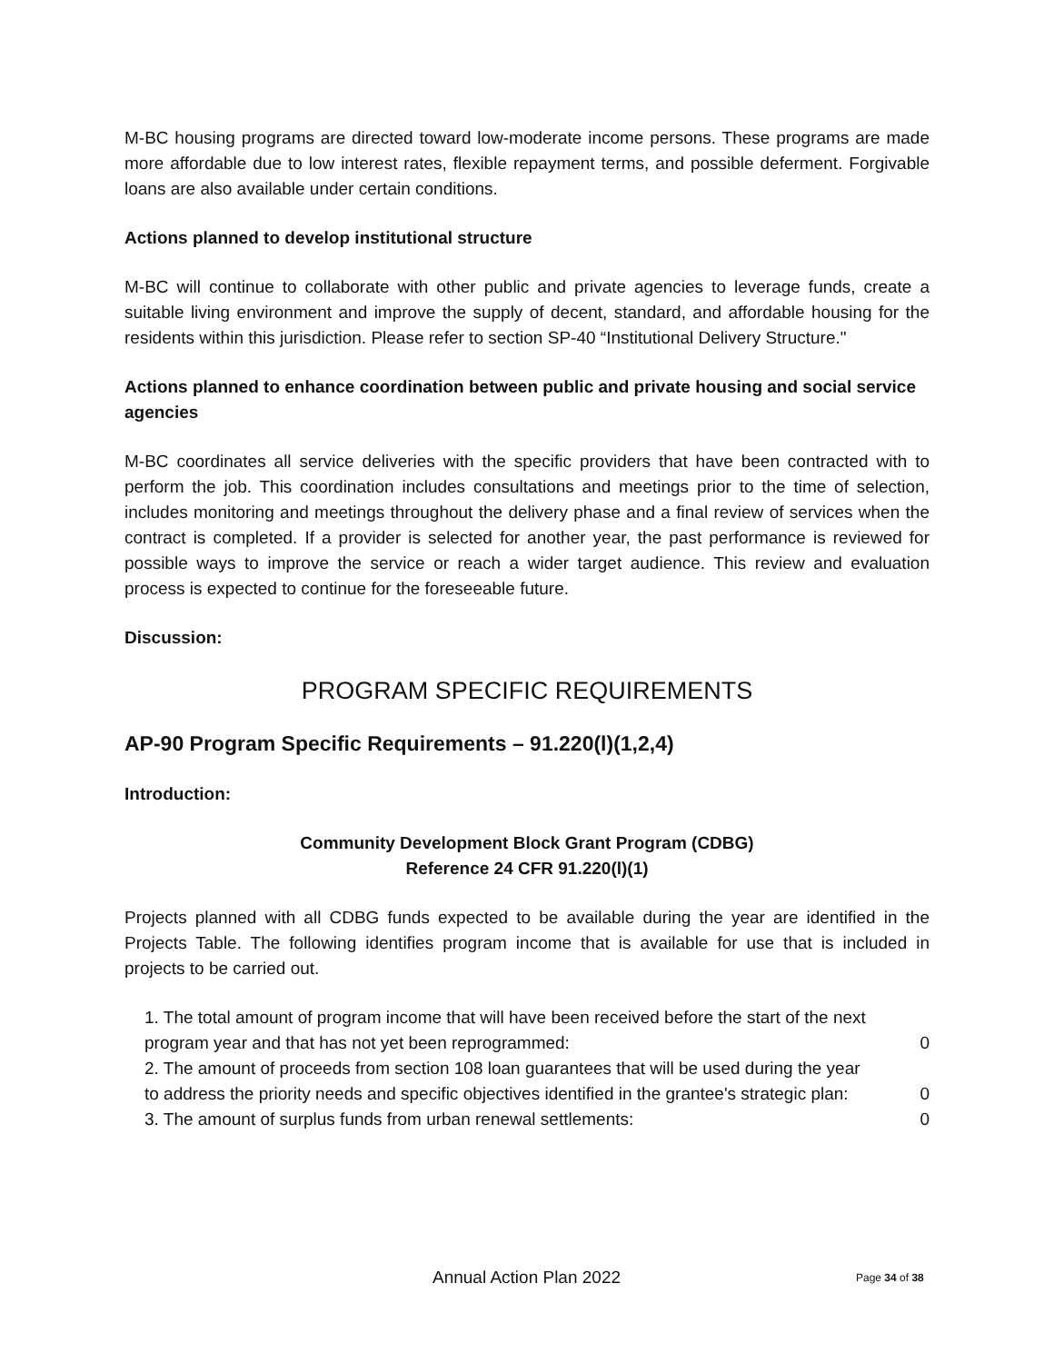M-BC housing programs are directed toward low-moderate income persons. These programs are made more affordable due to low interest rates, flexible repayment terms, and possible deferment. Forgivable loans are also available under certain conditions.
Actions planned to develop institutional structure
M-BC will continue to collaborate with other public and private agencies to leverage funds, create a suitable living environment and improve the supply of decent, standard, and affordable housing for the residents within this jurisdiction. Please refer to section SP-40 “Institutional Delivery Structure."
Actions planned to enhance coordination between public and private housing and social service agencies
M-BC coordinates all service deliveries with the specific providers that have been contracted with to perform the job. This coordination includes consultations and meetings prior to the time of selection, includes monitoring and meetings throughout the delivery phase and a final review of services when the contract is completed. If a provider is selected for another year, the past performance is reviewed for possible ways to improve the service or reach a wider target audience. This review and evaluation process is expected to continue for the foreseeable future.
Discussion:
PROGRAM SPECIFIC REQUIREMENTS
AP-90 Program Specific Requirements – 91.220(l)(1,2,4)
Introduction:
Community Development Block Grant Program (CDBG)
Reference 24 CFR 91.220(l)(1)
Projects planned with all CDBG funds expected to be available during the year are identified in the Projects Table. The following identifies program income that is available for use that is included in projects to be carried out.
| 1. The total amount of program income that will have been received before the start of the next program year and that has not yet been reprogrammed: | 0 |
| 2. The amount of proceeds from section 108 loan guarantees that will be used during the year to address the priority needs and specific objectives identified in the grantee's strategic plan: | 0 |
| 3. The amount of surplus funds from urban renewal settlements: | 0 |
Annual Action Plan 2022 Page 34 of 38